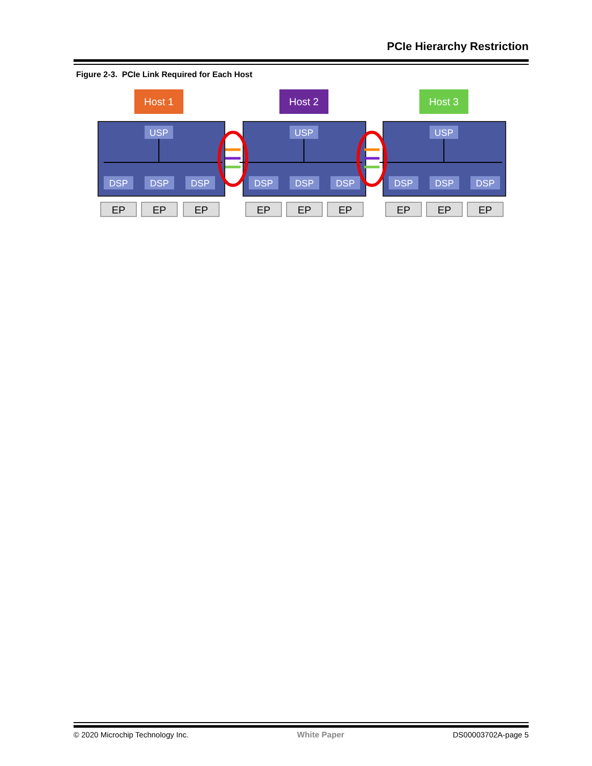PCIe Hierarchy Restriction
Figure 2-3. PCIe Link Required for Each Host
Host 1
USP
DSP
DSP
DSP
EP
EP
EP
Host 2
USP
DSP
DSP
DSP
EP
EP
EP
Host 3
USP
DSP
DSP
DSP
EP
EP
EP
© 2020 Microchip Technology Inc. White Paper DS00003702A-page 5